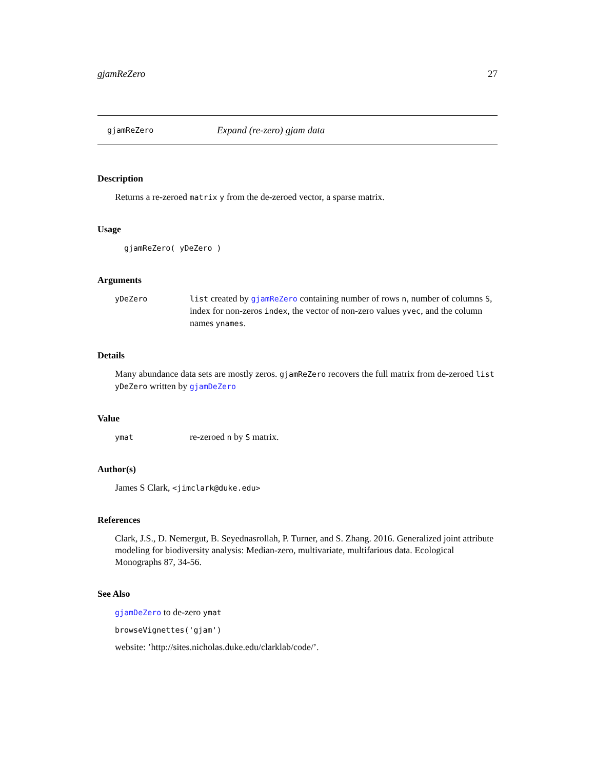gjamReZero 27
gjamReZero Expand (re-zero) gjam data
Description
Returns a re-zeroed matrix y from the de-zeroed vector, a sparse matrix.
Usage
gjamReZero( yDeZero )
Arguments
yDeZero list created by gjamReZero containing number of rows n, number of columns S, index for non-zeros index, the vector of non-zero values yvec, and the column names ynames.
Details
Many abundance data sets are mostly zeros. gjamReZero recovers the full matrix from de-zeroed list yDeZero written by gjamDeZero
Value
ymat
re-zeroed n by S matrix.
Author(s)
James S Clark, <jimclark@duke.edu>
References
Clark, J.S., D. Nemergut, B. Seyednasrollah, P. Turner, and S. Zhang. 2016. Generalized joint attribute modeling for biodiversity analysis: Median-zero, multivariate, multifarious data. Ecological Monographs 87, 34-56.
See Also
gjamDeZero to de-zero ymat
browseVignettes('gjam')
website: ’http://sites.nicholas.duke.edu/clarklab/code/’.